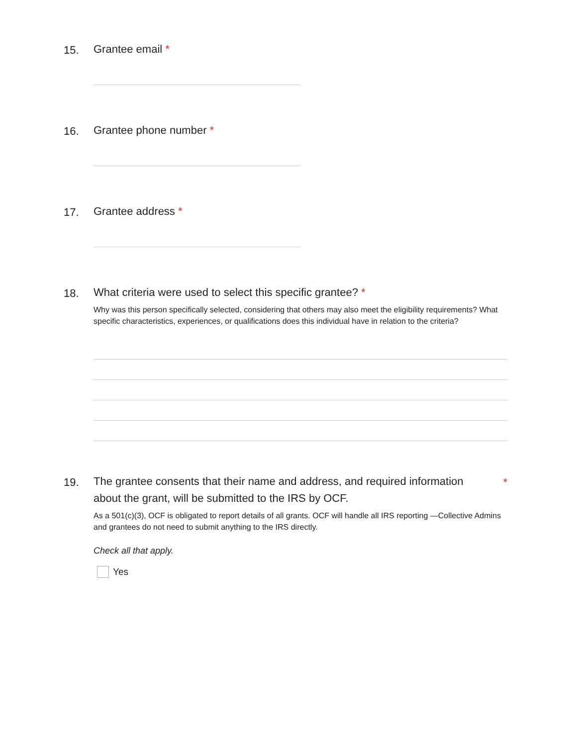15.
Grantee email *
16.
Grantee phone number *
17.
Grantee address *
18.
What criteria were used to select this specific grantee? *
Why was this person specifically selected, considering that others may also meet the eligibility requirements? What specific characteristics, experiences, or qualifications does this individual have in relation to the criteria?
19.
The grantee consents that their name and address, and required information about the grant, will be submitted to the IRS by OCF.
*
As a 501(c)(3), OCF is obligated to report details of all grants. OCF will handle all IRS reporting —Collective Admins and grantees do not need to submit anything to the IRS directly.
Check all that apply.
Yes